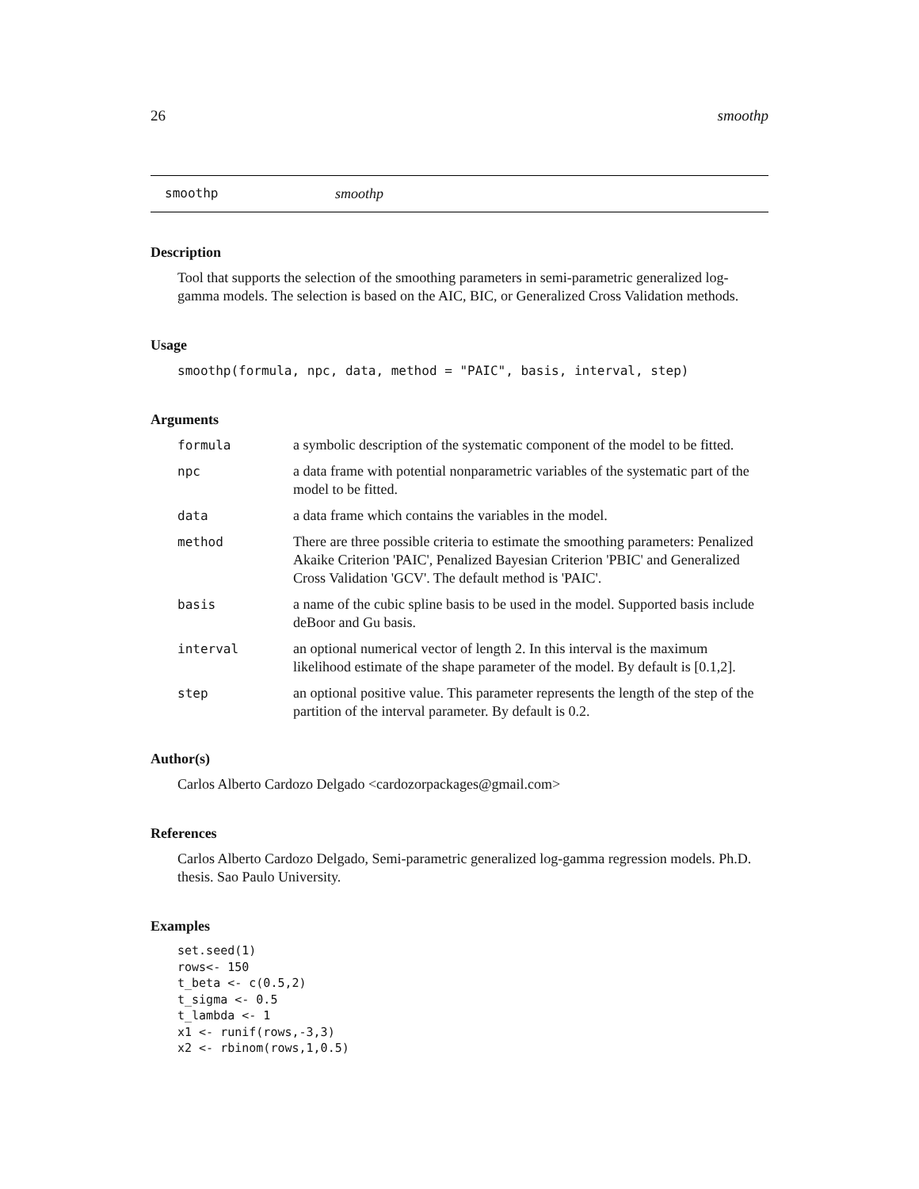26 smoothp
smoothp smoothp
Description
Tool that supports the selection of the smoothing parameters in semi-parametric generalized log-gamma models. The selection is based on the AIC, BIC, or Generalized Cross Validation methods.
Usage
smoothp(formula, npc, data, method = "PAIC", basis, interval, step)
Arguments
| formula | a symbolic description of the systematic component of the model to be fitted. |
| npc | a data frame with potential nonparametric variables of the systematic part of the model to be fitted. |
| data | a data frame which contains the variables in the model. |
| method | There are three possible criteria to estimate the smoothing parameters: Penalized Akaike Criterion 'PAIC', Penalized Bayesian Criterion 'PBIC' and Generalized Cross Validation 'GCV'. The default method is 'PAIC'. |
| basis | a name of the cubic spline basis to be used in the model. Supported basis include deBoor and Gu basis. |
| interval | an optional numerical vector of length 2. In this interval is the maximum likelihood estimate of the shape parameter of the model. By default is [0.1,2]. |
| step | an optional positive value. This parameter represents the length of the step of the partition of the interval parameter. By default is 0.2. |
Author(s)
Carlos Alberto Cardozo Delgado <cardozorpackages@gmail.com>
References
Carlos Alberto Cardozo Delgado, Semi-parametric generalized log-gamma regression models. Ph.D. thesis. Sao Paulo University.
Examples
set.seed(1)
rows<- 150
t_beta <- c(0.5,2)
t_sigma <- 0.5
t_lambda <- 1
x1 <- runif(rows,-3,3)
x2 <- rbinom(rows,1,0.5)